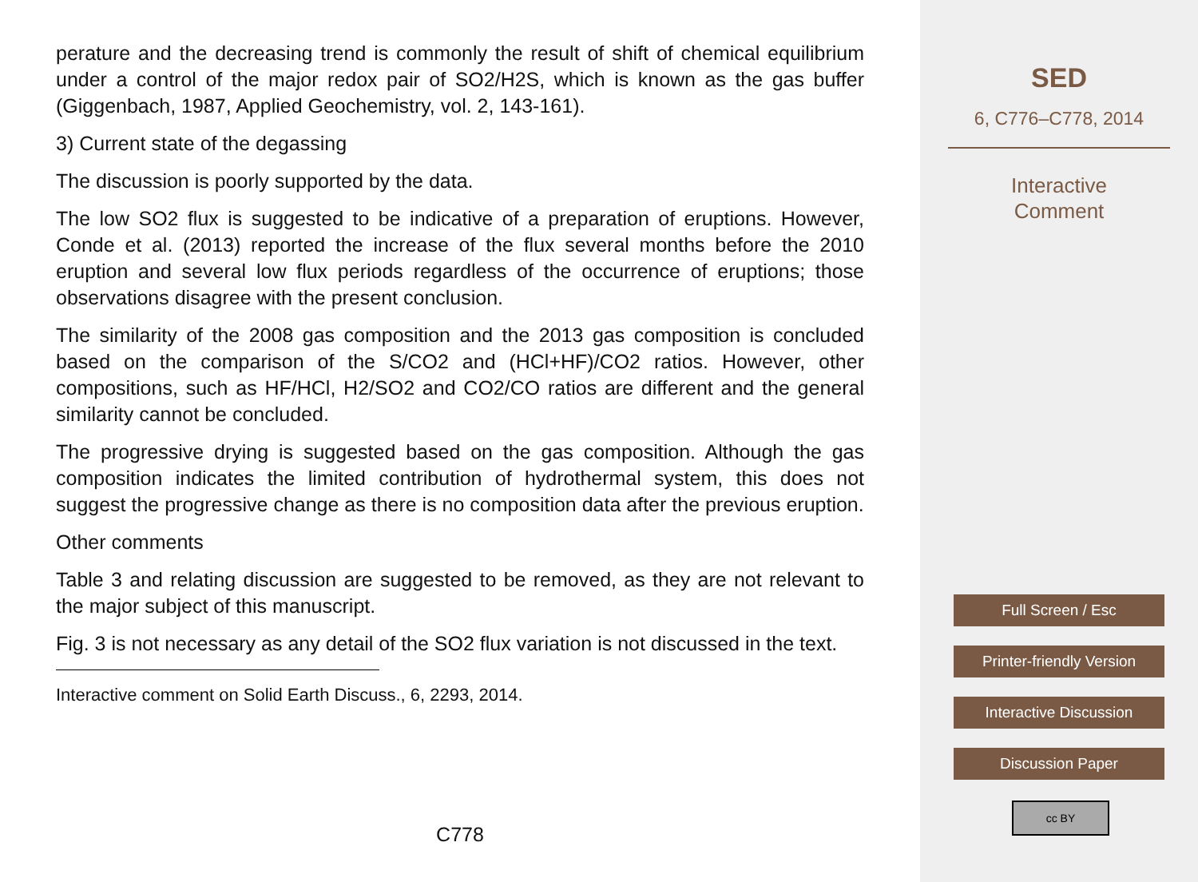perature and the decreasing trend is commonly the result of shift of chemical equilibrium under a control of the major redox pair of SO2/H2S, which is known as the gas buffer (Giggenbach, 1987, Applied Geochemistry, vol. 2, 143-161).
3) Current state of the degassing
The discussion is poorly supported by the data.
The low SO2 flux is suggested to be indicative of a preparation of eruptions. However, Conde et al. (2013) reported the increase of the flux several months before the 2010 eruption and several low flux periods regardless of the occurrence of eruptions; those observations disagree with the present conclusion.
The similarity of the 2008 gas composition and the 2013 gas composition is concluded based on the comparison of the S/CO2 and (HCl+HF)/CO2 ratios. However, other compositions, such as HF/HCl, H2/SO2 and CO2/CO ratios are different and the general similarity cannot be concluded.
The progressive drying is suggested based on the gas composition. Although the gas composition indicates the limited contribution of hydrothermal system, this does not suggest the progressive change as there is no composition data after the previous eruption.
Other comments
Table 3 and relating discussion are suggested to be removed, as they are not relevant to the major subject of this manuscript.
Fig. 3 is not necessary as any detail of the SO2 flux variation is not discussed in the text.
Interactive comment on Solid Earth Discuss., 6, 2293, 2014.
C778
SED
6, C776–C778, 2014
Interactive
Comment
Full Screen / Esc
Printer-friendly Version
Interactive Discussion
Discussion Paper
cc BY